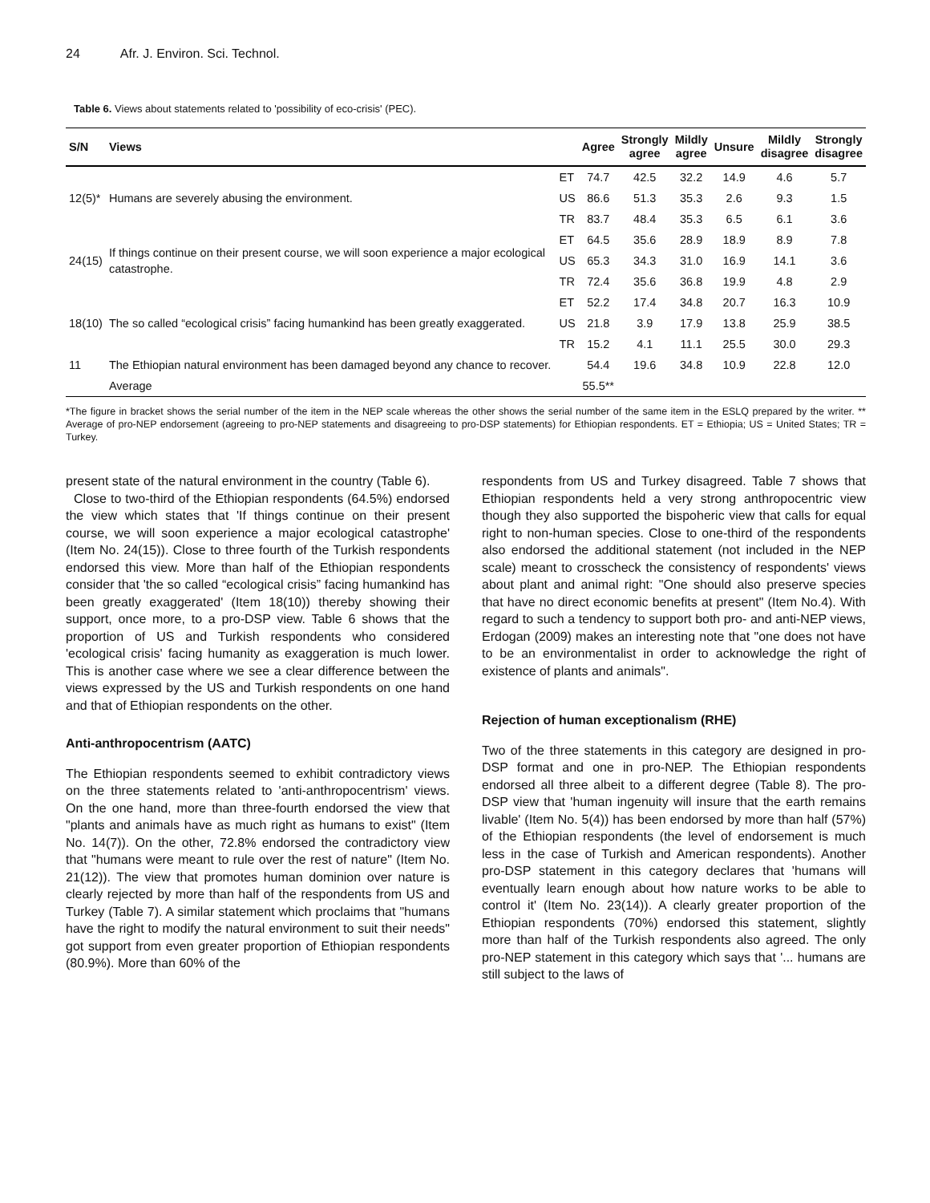24 Afr. J. Environ. Sci. Technol.
Table 6. Views about statements related to 'possibility of eco-crisis' (PEC).
| S/N | Views | | Agree | Strongly agree | Mildly agree | Unsure | Mildly disagree | Strongly disagree |
| --- | --- | --- | --- | --- | --- | --- | --- | --- |
| 12(5)* | Humans are severely abusing the environment. | ET | 74.7 | 42.5 | 32.2 | 14.9 | 4.6 | 5.7 |
| | | US | 86.6 | 51.3 | 35.3 | 2.6 | 9.3 | 1.5 |
| | | TR | 83.7 | 48.4 | 35.3 | 6.5 | 6.1 | 3.6 |
| 24(15) | If things continue on their present course, we will soon experience a major ecological catastrophe. | ET | 64.5 | 35.6 | 28.9 | 18.9 | 8.9 | 7.8 |
| | | US | 65.3 | 34.3 | 31.0 | 16.9 | 14.1 | 3.6 |
| | | TR | 72.4 | 35.6 | 36.8 | 19.9 | 4.8 | 2.9 |
| 18(10) | The so called “ecological crisis” facing humankind has been greatly exaggerated. | ET | 52.2 | 17.4 | 34.8 | 20.7 | 16.3 | 10.9 |
| | | US | 21.8 | 3.9 | 17.9 | 13.8 | 25.9 | 38.5 |
| | | TR | 15.2 | 4.1 | 11.1 | 25.5 | 30.0 | 29.3 |
| 11 | The Ethiopian natural environment has been damaged beyond any chance to recover. | | 54.4 | 19.6 | 34.8 | 10.9 | 22.8 | 12.0 |
| | Average | | 55.5** | | | | | |
*The figure in bracket shows the serial number of the item in the NEP scale whereas the other shows the serial number of the same item in the ESLQ prepared by the writer. ** Average of pro-NEP endorsement (agreeing to pro-NEP statements and disagreeing to pro-DSP statements) for Ethiopian respondents. ET = Ethiopia; US = United States; TR = Turkey.
present state of the natural environment in the country (Table 6).
Close to two-third of the Ethiopian respondents (64.5%) endorsed the view which states that 'If things continue on their present course, we will soon experience a major ecological catastrophe' (Item No. 24(15)). Close to three fourth of the Turkish respondents endorsed this view. More than half of the Ethiopian respondents consider that 'the so called “ecological crisis” facing humankind has been greatly exaggerated' (Item 18(10)) thereby showing their support, once more, to a pro-DSP view. Table 6 shows that the proportion of US and Turkish respondents who considered 'ecological crisis' facing humanity as exaggeration is much lower. This is another case where we see a clear difference between the views expressed by the US and Turkish respondents on one hand and that of Ethiopian respondents on the other.
Anti-anthropocentrism (AATC)
The Ethiopian respondents seemed to exhibit contradictory views on the three statements related to 'anti-anthropocentrism' views. On the one hand, more than three-fourth endorsed the view that "plants and animals have as much right as humans to exist" (Item No. 14(7)). On the other, 72.8% endorsed the contradictory view that "humans were meant to rule over the rest of nature" (Item No. 21(12)). The view that promotes human dominion over nature is clearly rejected by more than half of the respondents from US and Turkey (Table 7). A similar statement which proclaims that "humans have the right to modify the natural environment to suit their needs" got support from even greater proportion of Ethiopian respondents (80.9%). More than 60% of the
respondents from US and Turkey disagreed. Table 7 shows that Ethiopian respondents held a very strong anthropocentric view though they also supported the bispoheric view that calls for equal right to non-human species. Close to one-third of the respondents also endorsed the additional statement (not included in the NEP scale) meant to crosscheck the consistency of respondents' views about plant and animal right: "One should also preserve species that have no direct economic benefits at present" (Item No.4). With regard to such a tendency to support both pro- and anti-NEP views, Erdogan (2009) makes an interesting note that "one does not have to be an environmentalist in order to acknowledge the right of existence of plants and animals".
Rejection of human exceptionalism (RHE)
Two of the three statements in this category are designed in pro-DSP format and one in pro-NEP. The Ethiopian respondents endorsed all three albeit to a different degree (Table 8). The pro-DSP view that 'human ingenuity will insure that the earth remains livable' (Item No. 5(4)) has been endorsed by more than half (57%) of the Ethiopian respondents (the level of endorsement is much less in the case of Turkish and American respondents). Another pro-DSP statement in this category declares that 'humans will eventually learn enough about how nature works to be able to control it' (Item No. 23(14)). A clearly greater proportion of the Ethiopian respondents (70%) endorsed this statement, slightly more than half of the Turkish respondents also agreed. The only pro-NEP statement in this category which says that '... humans are still subject to the laws of